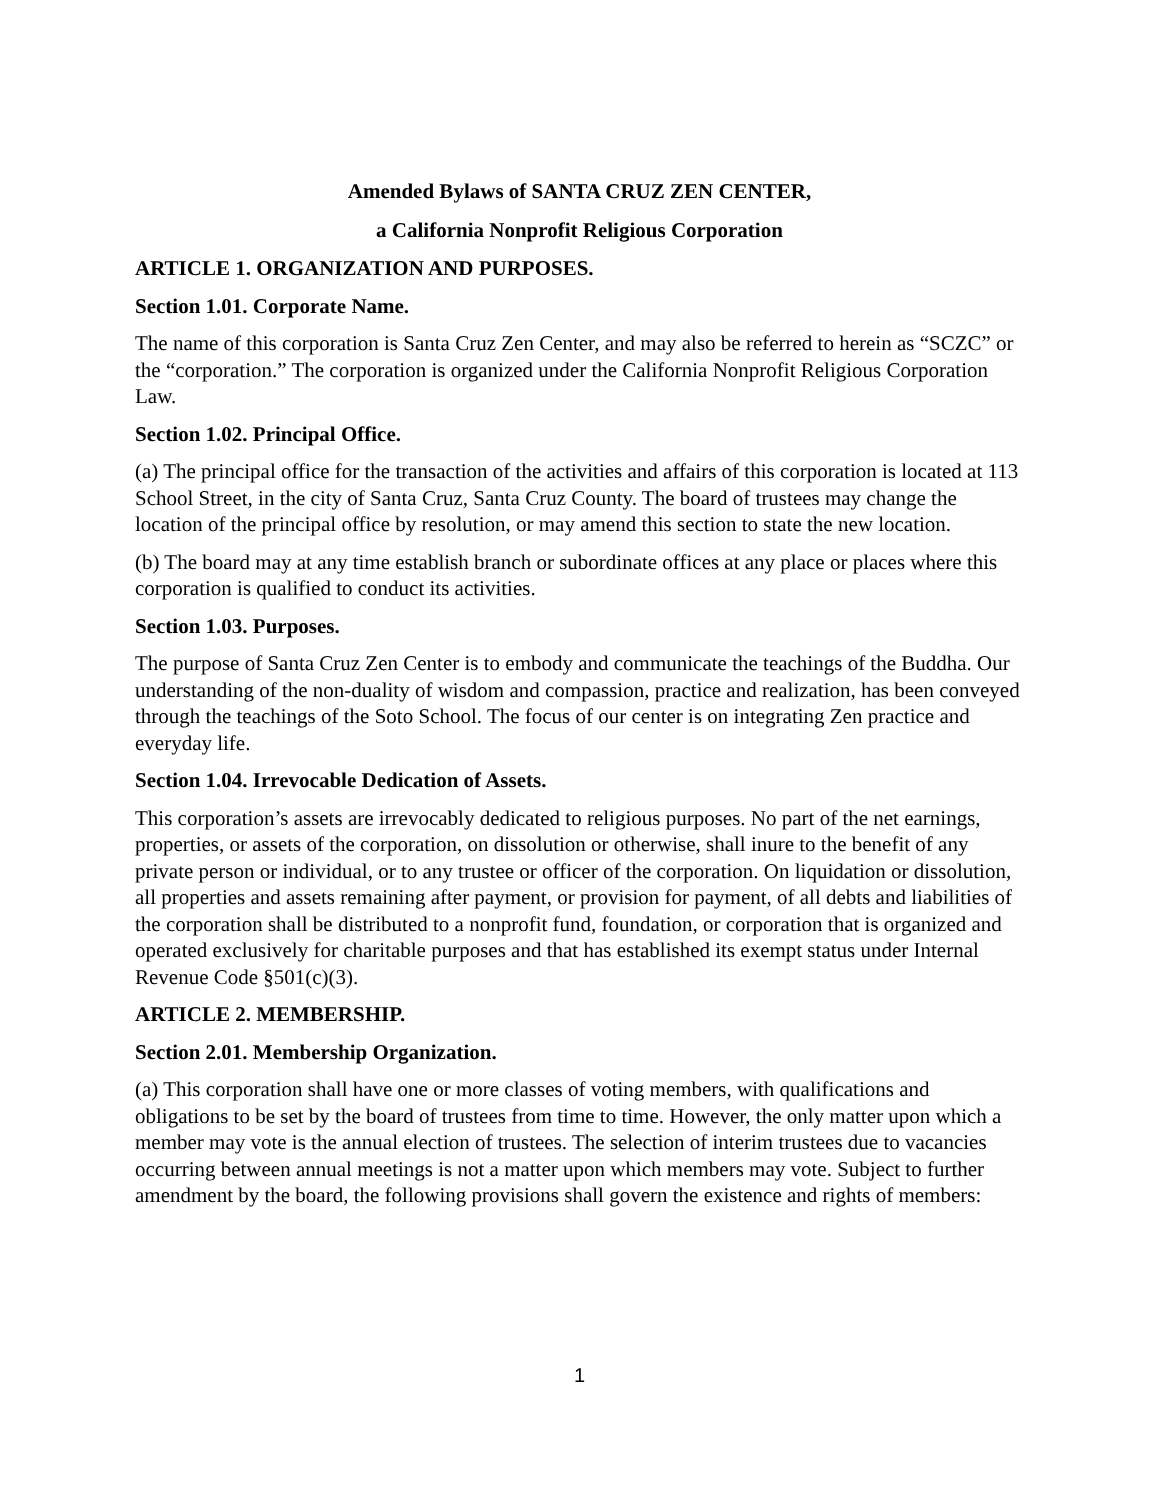Amended Bylaws of SANTA CRUZ ZEN CENTER,
a California Nonprofit Religious Corporation
ARTICLE 1. ORGANIZATION AND PURPOSES.
Section 1.01. Corporate Name.
The name of this corporation is Santa Cruz Zen Center, and may also be referred to herein as “SCZC” or the “corporation.” The corporation is organized under the California Nonprofit Religious Corporation Law.
Section 1.02. Principal Office.
(a) The principal office for the transaction of the activities and affairs of this corporation is located at 113 School Street, in the city of Santa Cruz, Santa Cruz County. The board of trustees may change the location of the principal office by resolution, or may amend this section to state the new location.
(b) The board may at any time establish branch or subordinate offices at any place or places where this corporation is qualified to conduct its activities.
Section 1.03. Purposes.
The purpose of Santa Cruz Zen Center is to embody and communicate the teachings of the Buddha. Our understanding of the non-duality of wisdom and compassion, practice and realization, has been conveyed through the teachings of the Soto School. The focus of our center is on integrating Zen practice and everyday life.
Section 1.04. Irrevocable Dedication of Assets.
This corporation’s assets are irrevocably dedicated to religious purposes. No part of the net earnings, properties, or assets of the corporation, on dissolution or otherwise, shall inure to the benefit of any private person or individual, or to any trustee or officer of the corporation. On liquidation or dissolution, all properties and assets remaining after payment, or provision for payment, of all debts and liabilities of the corporation shall be distributed to a nonprofit fund, foundation, or corporation that is organized and operated exclusively for charitable purposes and that has established its exempt status under Internal Revenue Code §501(c)(3).
ARTICLE 2. MEMBERSHIP.
Section 2.01. Membership Organization.
(a) This corporation shall have one or more classes of voting members, with qualifications and obligations to be set by the board of trustees from time to time. However, the only matter upon which a member may vote is the annual election of trustees. The selection of interim trustees due to vacancies occurring between annual meetings is not a matter upon which members may vote. Subject to further amendment by the board, the following provisions shall govern the existence and rights of members:
1